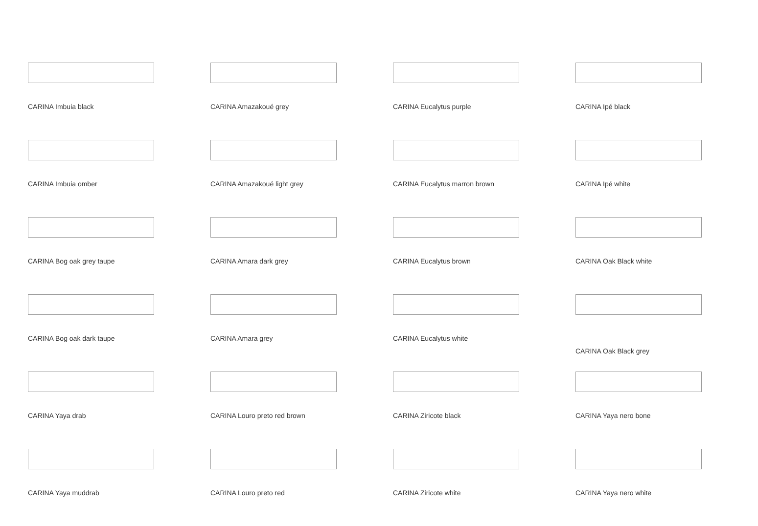CARINA Imbuia black
CARINA Amazakoué grey
CARINA Eucalytus purple
CARINA Ipé black
CARINA Imbuia omber
CARINA Amazakoué light grey
CARINA Eucalytus marron brown
CARINA Ipé white
CARINA Bog oak grey taupe
CARINA Amara dark grey
CARINA Eucalytus brown
CARINA Oak Black white
CARINA Bog oak dark taupe
CARINA Amara grey
CARINA Eucalytus white
CARINA Oak Black grey
CARINA Yaya drab
CARINA Louro preto red brown
CARINA Ziricote black
CARINA Yaya nero bone
CARINA Yaya muddrab
CARINA Louro preto red
CARINA Ziricote white
CARINA Yaya nero white